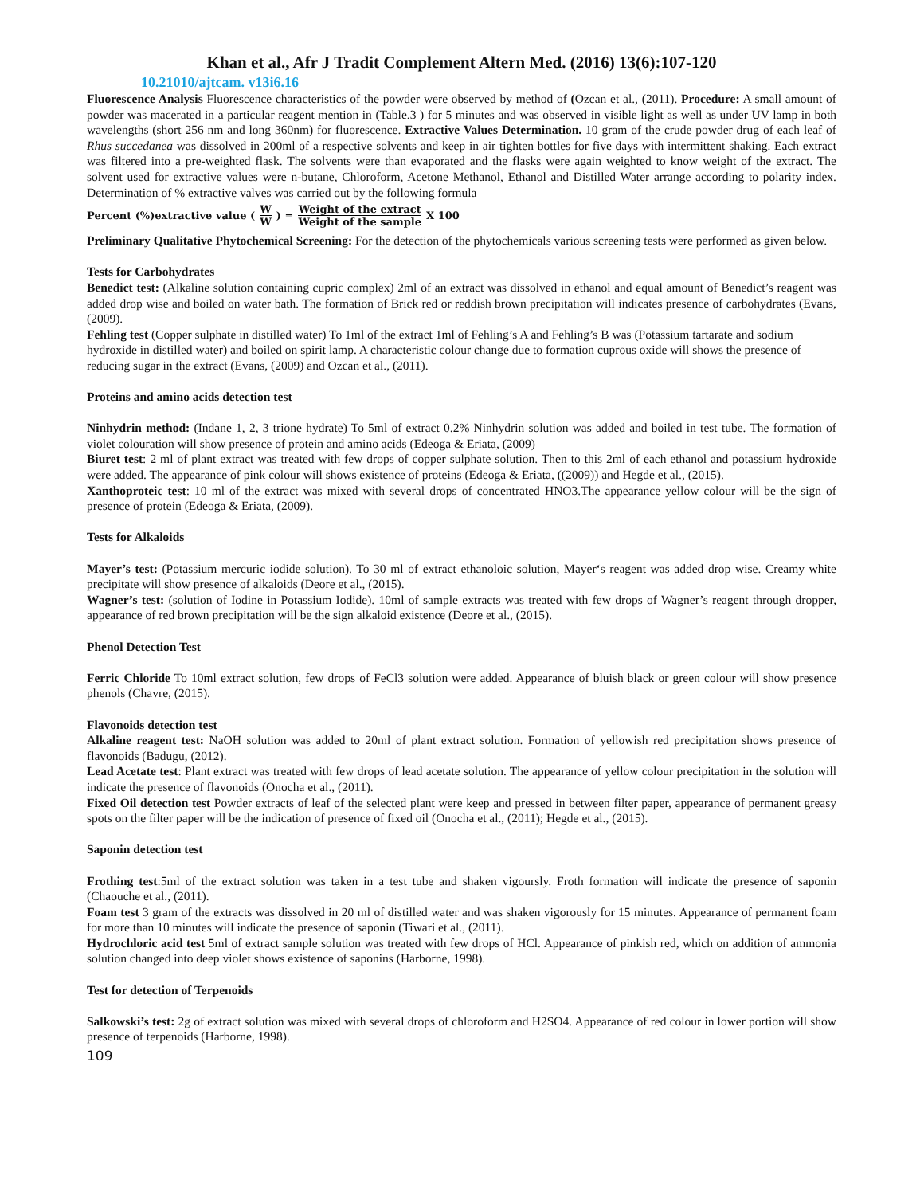Khan et al., Afr J Tradit Complement Altern Med. (2016) 13(6):107-120
10.21010/ajtcam. v13i6.16
Fluorescence Analysis Fluorescence characteristics of the powder were observed by method of (Ozcan et al., (2011). Procedure: A small amount of powder was macerated in a particular reagent mention in (Table.3 ) for 5 minutes and was observed in visible light as well as under UV lamp in both wavelengths (short 256 nm and long 360nm) for fluorescence. Extractive Values Determination. 10 gram of the crude powder drug of each leaf of Rhus succedanea was dissolved in 200ml of a respective solvents and keep in air tighten bottles for five days with intermittent shaking. Each extract was filtered into a pre-weighted flask. The solvents were than evaporated and the flasks were again weighted to know weight of the extract. The solvent used for extractive values were n-butane, Chloroform, Acetone Methanol, Ethanol and Distilled Water arrange according to polarity index. Determination of % extractive valves was carried out by the following formula
Percent (%)extractive value (W W) = Weight of the extract Weight of the sample X 100
Preliminary Qualitative Phytochemical Screening: For the detection of the phytochemicals various screening tests were performed as given below.
Tests for Carbohydrates
Benedict test: (Alkaline solution containing cupric complex) 2ml of an extract was dissolved in ethanol and equal amount of Benedict’s reagent was added drop wise and boiled on water bath. The formation of Brick red or reddish brown precipitation will indicates presence of carbohydrates (Evans, (2009).
Fehling test (Copper sulphate in distilled water) To 1ml of the extract 1ml of Fehling’s A and Fehling’s B was (Potassium tartarate and sodium hydroxide in distilled water) and boiled on spirit lamp. A characteristic colour change due to formation cuprous oxide will shows the presence of reducing sugar in the extract (Evans, (2009) and Ozcan et al., (2011).
Proteins and amino acids detection test
Ninhydrin method: (Indane 1, 2, 3 trione hydrate) To 5ml of extract 0.2% Ninhydrin solution was added and boiled in test tube. The formation of violet colouration will show presence of protein and amino acids (Edeoga & Eriata, (2009)
Biuret test: 2 ml of plant extract was treated with few drops of copper sulphate solution. Then to this 2ml of each ethanol and potassium hydroxide were added. The appearance of pink colour will shows existence of proteins (Edeoga & Eriata, ((2009)) and Hegde et al., (2015).
Xanthoproteic test: 10 ml of the extract was mixed with several drops of concentrated HNO3.The appearance yellow colour will be the sign of presence of protein (Edeoga & Eriata, (2009).
Tests for Alkaloids
Mayer’s test: (Potassium mercuric iodide solution). To 30 ml of extract ethanoloic solution, Mayer‘s reagent was added drop wise. Creamy white precipitate will show presence of alkaloids (Deore et al., (2015).
Wagner’s test: (solution of Iodine in Potassium Iodide). 10ml of sample extracts was treated with few drops of Wagner’s reagent through dropper, appearance of red brown precipitation will be the sign alkaloid existence (Deore et al., (2015).
Phenol Detection Test
Ferric Chloride To 10ml extract solution, few drops of FeCl3 solution were added. Appearance of bluish black or green colour will show presence phenols (Chavre, (2015).
Flavonoids detection test
Alkaline reagent test: NaOH solution was added to 20ml of plant extract solution. Formation of yellowish red precipitation shows presence of flavonoids (Badugu, (2012).
Lead Acetate test: Plant extract was treated with few drops of lead acetate solution. The appearance of yellow colour precipitation in the solution will indicate the presence of flavonoids (Onocha et al., (2011).
Fixed Oil detection test Powder extracts of leaf of the selected plant were keep and pressed in between filter paper, appearance of permanent greasy spots on the filter paper will be the indication of presence of fixed oil (Onocha et al., (2011); Hegde et al., (2015).
Saponin detection test
Frothing test:5ml of the extract solution was taken in a test tube and shaken vigoursly. Froth formation will indicate the presence of saponin (Chaouche et al., (2011).
Foam test 3 gram of the extracts was dissolved in 20 ml of distilled water and was shaken vigorously for 15 minutes. Appearance of permanent foam for more than 10 minutes will indicate the presence of saponin (Tiwari et al., (2011).
Hydrochloric acid test 5ml of extract sample solution was treated with few drops of HCl. Appearance of pinkish red, which on addition of ammonia solution changed into deep violet shows existence of saponins (Harborne, 1998).
Test for detection of Terpenoids
Salkowski’s test: 2g of extract solution was mixed with several drops of chloroform and H2SO4. Appearance of red colour in lower portion will show presence of terpenoids (Harborne, 1998).
109